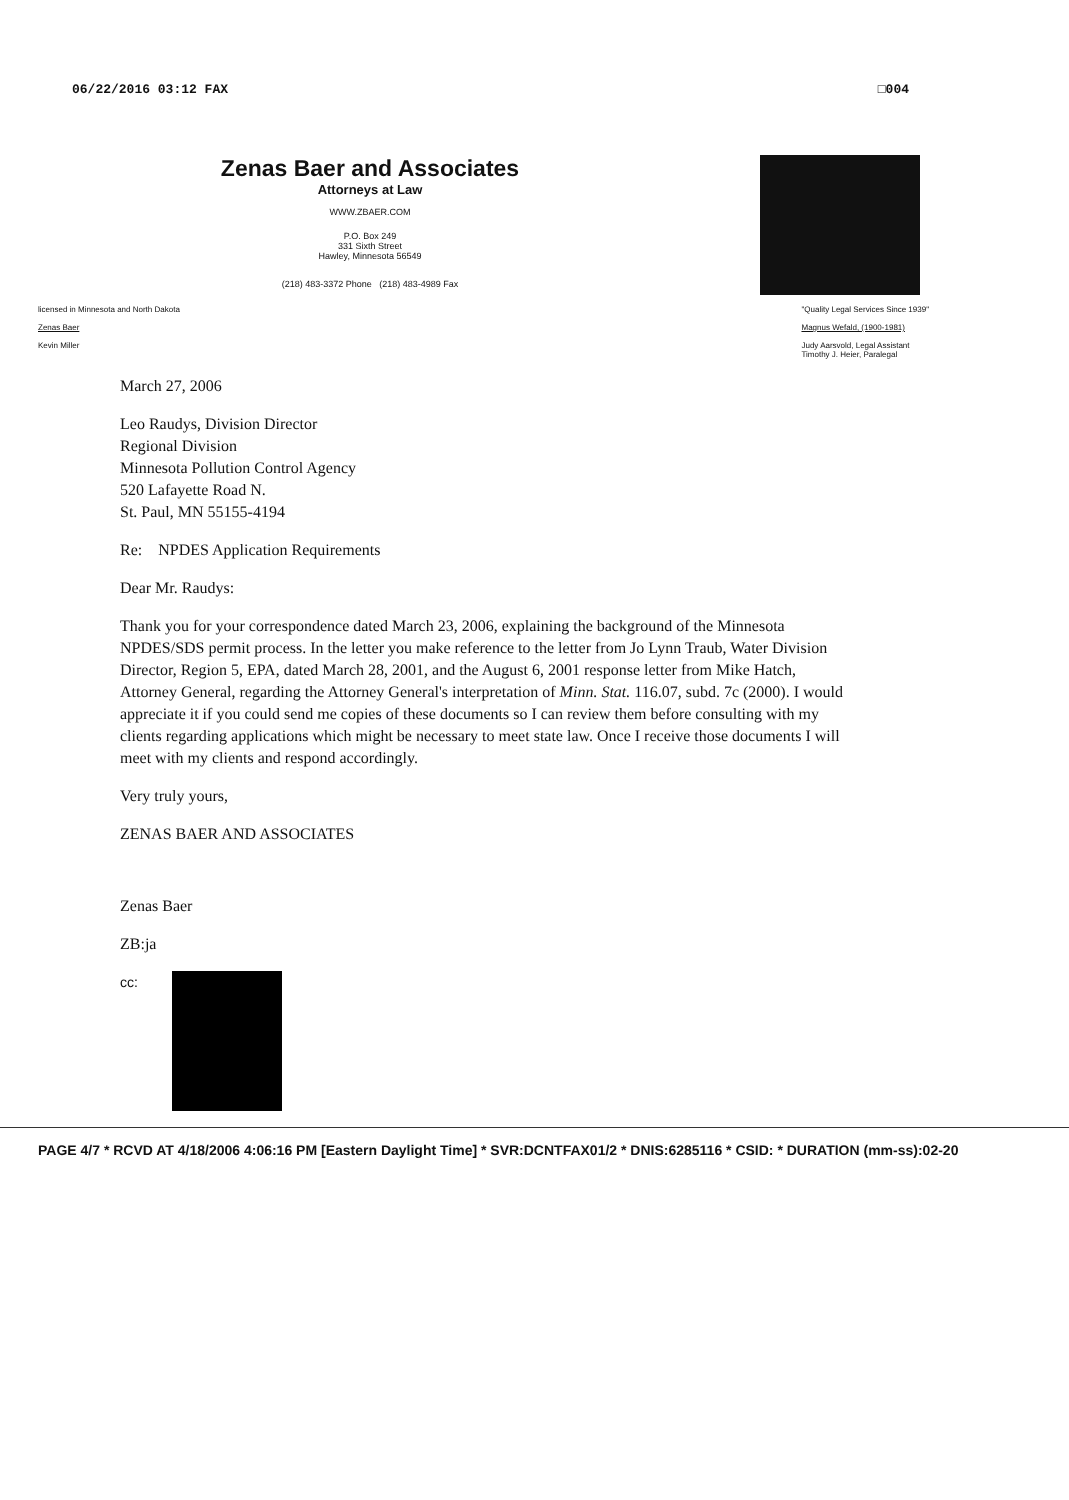06/22/2016 03:12 FAX □004
Zenas Baer and Associates
Attorneys at Law
WWW.ZBAER.COM
P.O. Box 249
331 Sixth Street
Hawley, Minnesota 56549
(218) 483-3372 Phone (218) 483-4989 Fax
licensed in Minnesota and North Dakota
Zenas Baer
Kevin Miller
"Quality Legal Services Since 1939"
Magnus Wefald, (1900-1981)
Judy Aarsvold, Legal Assistant
Timothy J. Heier, Paralegal
March 27, 2006
Leo Raudys, Division Director
Regional Division
Minnesota Pollution Control Agency
520 Lafayette Road N.
St. Paul, MN 55155-4194
Re: NPDES Application Requirements
Dear Mr. Raudys:
Thank you for your correspondence dated March 23, 2006, explaining the background of the Minnesota NPDES/SDS permit process. In the letter you make reference to the letter from Jo Lynn Traub, Water Division Director, Region 5, EPA, dated March 28, 2001, and the August 6, 2001 response letter from Mike Hatch, Attorney General, regarding the Attorney General's interpretation of Minn. Stat. 116.07, subd. 7c (2000). I would appreciate it if you could send me copies of these documents so I can review them before consulting with my clients regarding applications which might be necessary to meet state law. Once I receive those documents I will meet with my clients and respond accordingly.
Very truly yours,
ZENAS BAER AND ASSOCIATES
Zenas Baer
ZB:ja
cc:
PAGE 4/7 * RCVD AT 4/18/2006 4:06:16 PM [Eastern Daylight Time] * SVR:DCNTFAX01/2 * DNIS:6285116 * CSID: * DURATION (mm-ss):02-20